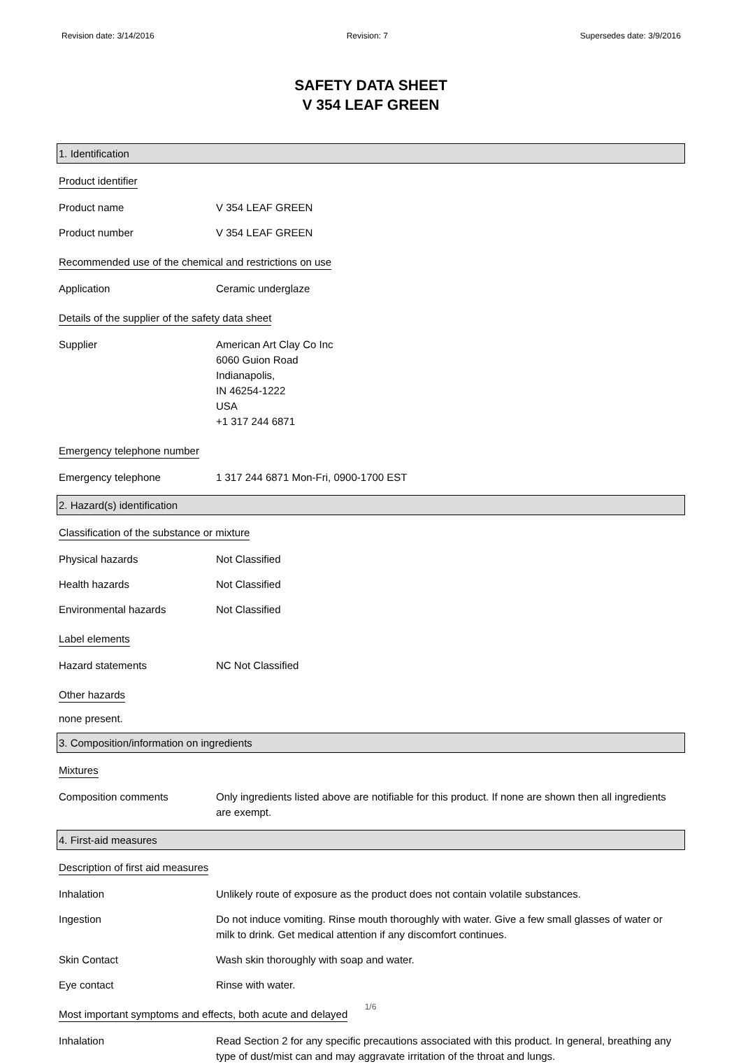Revision date: 3/14/2016 Revision: 7 Supersedes date: 3/9/2016
SAFETY DATA SHEET
V 354 LEAF GREEN
1. Identification
Product identifier
Product name V 354 LEAF GREEN
Product number V 354 LEAF GREEN
Recommended use of the chemical and restrictions on use
Application Ceramic underglaze
Details of the supplier of the safety data sheet
Supplier American Art Clay Co Inc
6060 Guion Road
Indianapolis,
IN 46254-1222
USA
+1 317 244 6871
Emergency telephone number
Emergency telephone 1 317 244 6871 Mon-Fri, 0900-1700 EST
2. Hazard(s) identification
Classification of the substance or mixture
Physical hazards Not Classified
Health hazards Not Classified
Environmental hazards Not Classified
Label elements
Hazard statements NC Not Classified
Other hazards
none present.
3. Composition/information on ingredients
Mixtures
Composition comments Only ingredients listed above are notifiable for this product. If none are shown then all ingredients are exempt.
4. First-aid measures
Description of first aid measures
Inhalation Unlikely route of exposure as the product does not contain volatile substances.
Ingestion Do not induce vomiting. Rinse mouth thoroughly with water. Give a few small glasses of water or milk to drink. Get medical attention if any discomfort continues.
Skin Contact Wash skin thoroughly with soap and water.
Eye contact Rinse with water.
Most important symptoms and effects, both acute and delayed
Inhalation Read Section 2 for any specific precautions associated with this product. In general, breathing any type of dust/mist can and may aggravate irritation of the throat and lungs.
1/6